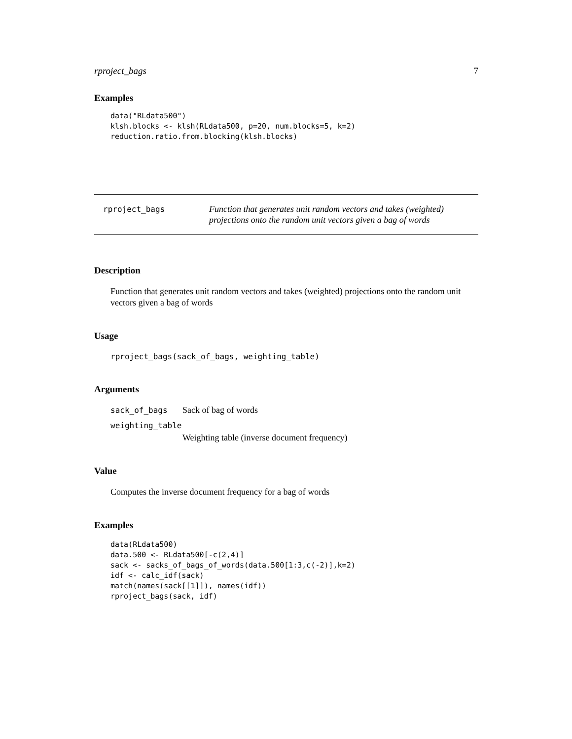rproject_bags 7
Examples
data("RLdata500")
klsh.blocks <- klsh(RLdata500, p=20, num.blocks=5, k=2)
reduction.ratio.from.blocking(klsh.blocks)
rproject_bags
Function that generates unit random vectors and takes (weighted) projections onto the random unit vectors given a bag of words
Description
Function that generates unit random vectors and takes (weighted) projections onto the random unit vectors given a bag of words
Usage
rproject_bags(sack_of_bags, weighting_table)
Arguments
sack_of_bags Sack of bag of words
weighting_table
Weighting table (inverse document frequency)
Value
Computes the inverse document frequency for a bag of words
Examples
data(RLdata500)
data.500 <- RLdata500[-c(2,4)]
sack <- sacks_of_bags_of_words(data.500[1:3,c(-2)],k=2)
idf <- calc_idf(sack)
match(names(sack[[1]]), names(idf))
rproject_bags(sack, idf)